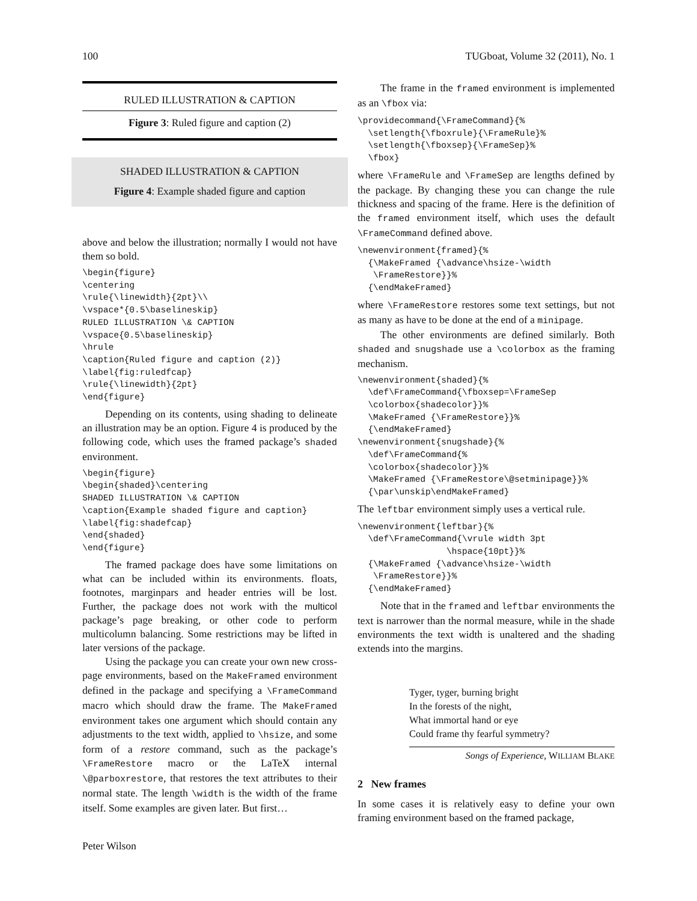100 TUGboat, Volume 32 (2011), No. 1
RULED ILLUSTRATION & CAPTION
Figure 3: Ruled figure and caption (2)
SHADED ILLUSTRATION & CAPTION
Figure 4: Example shaded figure and caption
above and below the illustration; normally I would not have them so bold.
\begin{figure}
\centering
\rule{\linewidth}{2pt}\\
\vspace*{0.5\baselineskip}
RULED ILLUSTRATION \& CAPTION
\vspace{0.5\baselineskip}
\hrule
\caption{Ruled figure and caption (2)}
\label{fig:ruledfcap}
\rule{\linewidth}{2pt}
\end{figure}
Depending on its contents, using shading to delineate an illustration may be an option. Figure 4 is produced by the following code, which uses the framed package’s shaded environment.
\begin{figure}
\begin{shaded}\centering
SHADED ILLUSTRATION \& CAPTION
\caption{Example shaded figure and caption}
\label{fig:shadefcap}
\end{shaded}
\end{figure}
The framed package does have some limitations on what can be included within its environments. floats, footnotes, marginpars and header entries will be lost. Further, the package does not work with the multicol package’s page breaking, or other code to perform multicolumn balancing. Some restrictions may be lifted in later versions of the package.
Using the package you can create your own new cross-page environments, based on the MakeFramed environment defined in the package and specifying a \FrameCommand macro which should draw the frame. The MakeFramed environment takes one argument which should contain any adjustments to the text width, applied to \hsize, and some form of a restore command, such as the package’s \FrameRestore macro or the LaTeX internal \@parboxrestore, that restores the text attributes to their normal state. The length \width is the width of the frame itself. Some examples are given later. But first…
Peter Wilson
The frame in the framed environment is implemented as an \fbox via:
\providecommand{\FrameCommand}{%
  \setlength{\fboxrule}{\FrameRule}%
  \setlength{\fboxsep}{\FrameSep}%
  \fbox}
where \FrameRule and \FrameSep are lengths defined by the package. By changing these you can change the rule thickness and spacing of the frame. Here is the definition of the framed environment itself, which uses the default \FrameCommand defined above.
\newenvironment{framed}{%
  {\MakeFramed {\advance\hsize-\width
   \FrameRestore}}%
  {\endMakeFramed}
where \FrameRestore restores some text settings, but not as many as have to be done at the end of a minipage.
The other environments are defined similarly. Both shaded and snugshade use a \colorbox as the framing mechanism.
\newenvironment{shaded}{%
  \def\FrameCommand{\fboxsep=\FrameSep
  \colorbox{shadecolor}}%
  \MakeFramed {\FrameRestore}}%
  {\endMakeFramed}
\newenvironment{snugshade}{%
  \def\FrameCommand{%
  \colorbox{shadecolor}}%
  \MakeFramed {\FrameRestore\@setminipage}}%
  {\par\unskip\endMakeFramed}
The leftbar environment simply uses a vertical rule.
\newenvironment{leftbar}{%
  \def\FrameCommand{\vrule width 3pt
                 \hspace{10pt}}%
  {\MakeFramed {\advance\hsize-\width
   \FrameRestore}}%
  {\endMakeFramed}
Note that in the framed and leftbar environments the text is narrower than the normal measure, while in the shade environments the text width is unaltered and the shading extends into the margins.
Tyger, tyger, burning bright
In the forests of the night,
What immortal hand or eye
Could frame thy fearful symmetry?
Songs of Experience, WILLIAM BLAKE
2 New frames
In some cases it is relatively easy to define your own framing environment based on the framed package,